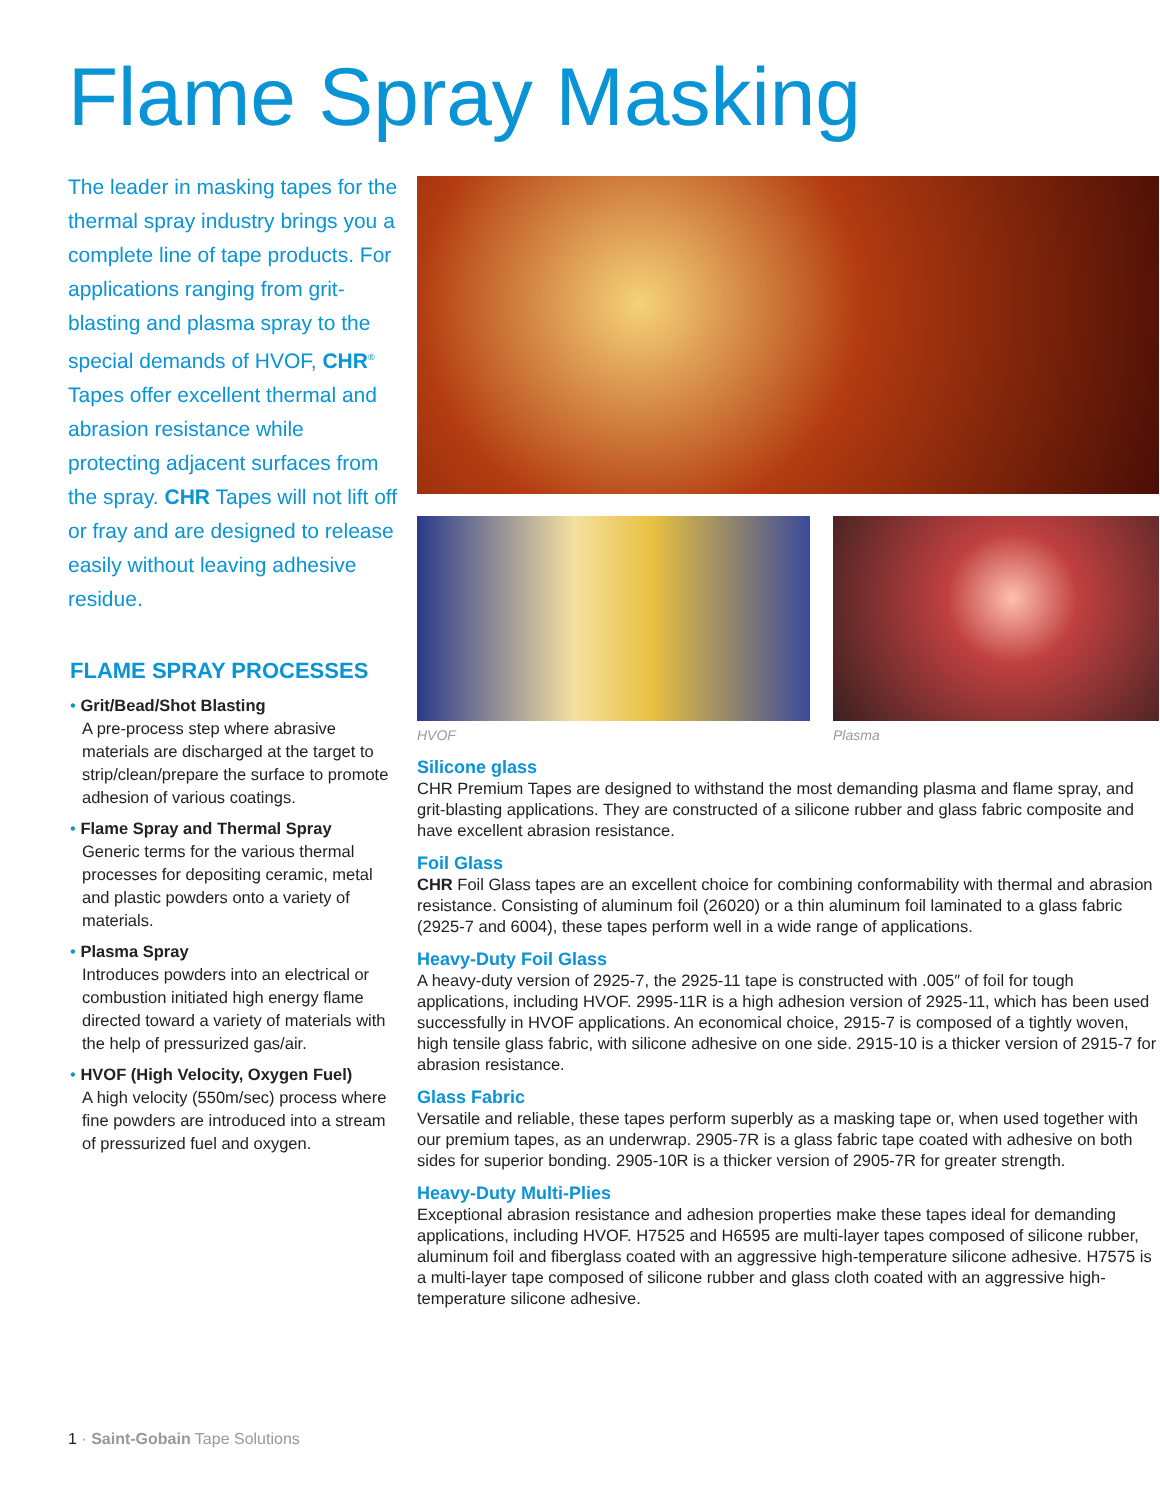Flame Spray Masking
The leader in masking tapes for the thermal spray industry brings you a complete line of tape products. For applications ranging from grit-blasting and plasma spray to the special demands of HVOF, CHR<sup>®</sup> Tapes offer excellent thermal and abrasion resistance while protecting adjacent surfaces from the spray. CHR Tapes will not lift off or fray and are designed to release easily without leaving adhesive residue.
FLAME SPRAY PROCESSES
• Grit/Bead/Shot Blasting
A pre-process step where abrasive materials are discharged at the target to strip/clean/prepare the surface to promote adhesion of various coatings.
• Flame Spray and Thermal Spray
Generic terms for the various thermal processes for depositing ceramic, metal and plastic powders onto a variety of materials.
• Plasma Spray
Introduces powders into an electrical or combustion initiated high energy flame directed toward a variety of materials with the help of pressurized gas/air.
• HVOF (High Velocity, Oxygen Fuel)
A high velocity (550m/sec) process where fine powders are introduced into a stream of pressurized fuel and oxygen.
HVOF Plasma
Silicone glass
CHR Premium Tapes are designed to withstand the most demanding plasma and flame spray, and grit-blasting applications. They are constructed of a silicone rubber and glass fabric composite and have excellent abrasion resistance.
Foil Glass
CHR Foil Glass tapes are an excellent choice for combining conformability with thermal and abrasion resistance. Consisting of aluminum foil (26020) or a thin aluminum foil laminated to a glass fabric (2925-7 and 6004), these tapes perform well in a wide range of applications.
Heavy-Duty Foil Glass
A heavy-duty version of 2925-7, the 2925-11 tape is constructed with .005″ of foil for tough applications, including HVOF. 2995-11R is a high adhesion version of 2925-11, which has been used successfully in HVOF applications. An economical choice, 2915-7 is composed of a tightly woven, high tensile glass fabric, with silicone adhesive on one side. 2915-10 is a thicker version of 2915-7 for abrasion resistance.
Glass Fabric
Versatile and reliable, these tapes perform superbly as a masking tape or, when used together with our premium tapes, as an underwrap. 2905-7R is a glass fabric tape coated with adhesive on both sides for superior bonding. 2905-10R is a thicker version of 2905-7R for greater strength.
Heavy-Duty Multi-Plies
Exceptional abrasion resistance and adhesion properties make these tapes ideal for demanding applications, including HVOF. H7525 and H6595 are multi-layer tapes composed of silicone rubber, aluminum foil and fiberglass coated with an aggressive high-temperature silicone adhesive. H7575 is a multi-layer tape composed of silicone rubber and glass cloth coated with an aggressive high-temperature silicone adhesive.
1 · Saint-Gobain Tape Solutions